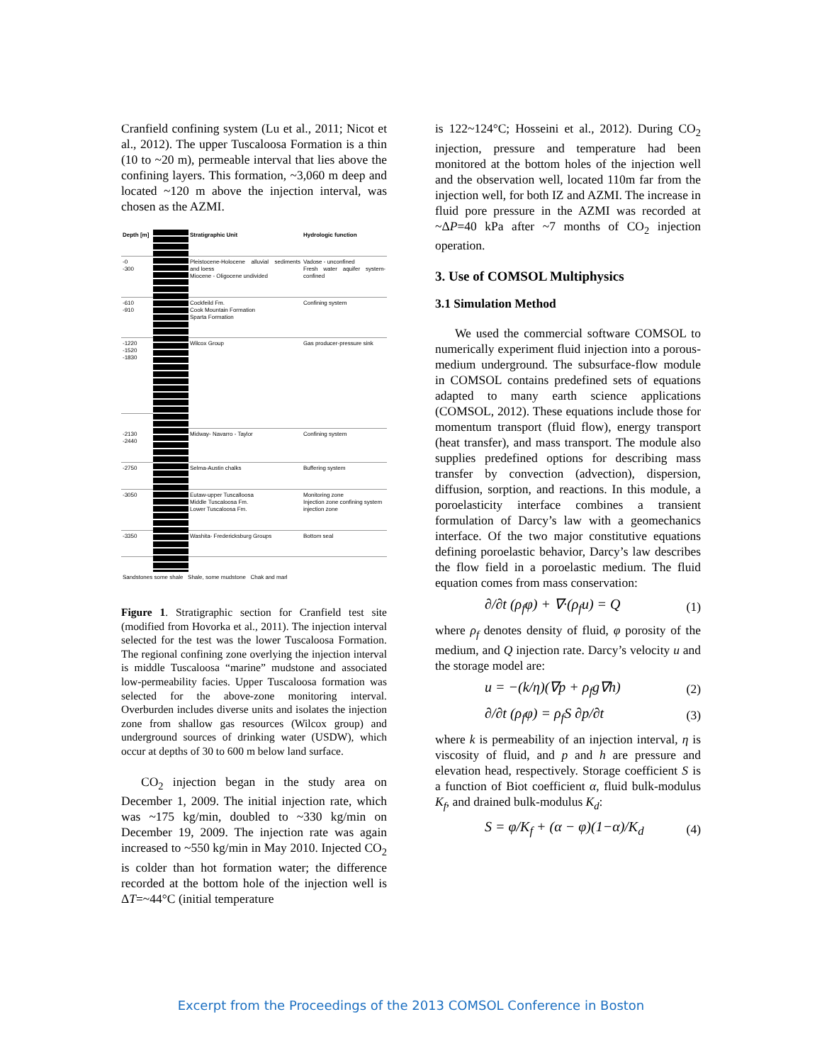Cranfield confining system (Lu et al., 2011; Nicot et al., 2012). The upper Tuscaloosa Formation is a thin (10 to ~20 m), permeable interval that lies above the confining layers. This formation, ~3,060 m deep and located ~120 m above the injection interval, was chosen as the AZMI.
Depth [m]
Stratigraphic Unit
Hydrologic function
-0
-300
Pleistocene-Holocene alluvial sediments and loess
Miocene - Oligocene undivided
Vadose - unconfined
Fresh water aquifer system-confined
-610
-910
Cockfeild Fm.
Cook Mountain Formation
Sparta Formation
Confining system
-1220
-1520
-1830
Wilcox Group
Gas producer-pressure sink
-2130
-2440
Midway- Navarro - Taylor
Confining system
-2750
Selma-Austin chalks
Buffering system
-3050
Eutaw-upper Tuscalloosa
Middle Tuscaloosa Fm.
Lower Tuscaloosa Fm.
Monitoring zone
Injection zone confining system
injection zone
-3350
Washita- Fredericksburg Groups
Bottom seal
Sandstones some shale Shale, some mudstone Chak and marl
Figure 1. Stratigraphic section for Cranfield test site (modified from Hovorka et al., 2011). The injection interval selected for the test was the lower Tuscaloosa Formation. The regional confining zone overlying the injection interval is middle Tuscaloosa “marine” mudstone and associated low-permeability facies. Upper Tuscaloosa formation was selected for the above-zone monitoring interval. Overburden includes diverse units and isolates the injection zone from shallow gas resources (Wilcox group) and underground sources of drinking water (USDW), which occur at depths of 30 to 600 m below land surface.
CO<sub>2</sub> injection began in the study area on December 1, 2009. The initial injection rate, which was ~175 kg/min, doubled to ~330 kg/min on December 19, 2009. The injection rate was again increased to ~550 kg/min in May 2010. Injected CO<sub>2</sub> is colder than hot formation water; the difference recorded at the bottom hole of the injection well is ΔT=~44°C (initial temperature
is 122~124°C; Hosseini et al., 2012). During CO<sub>2</sub> injection, pressure and temperature had been monitored at the bottom holes of the injection well and the observation well, located 110m far from the injection well, for both IZ and AZMI. The increase in fluid pore pressure in the AZMI was recorded at ~ΔP=40 kPa after ~7 months of CO<sub>2</sub> injection operation.
3. Use of COMSOL Multiphysics
3.1 Simulation Method
We used the commercial software COMSOL to numerically experiment fluid injection into a porous-medium underground. The subsurface-flow module in COMSOL contains predefined sets of equations adapted to many earth science applications (COMSOL, 2012). These equations include those for momentum transport (fluid flow), energy transport (heat transfer), and mass transport. The module also supplies predefined options for describing mass transfer by convection (advection), dispersion, diffusion, sorption, and reactions. In this module, a poroelasticity interface combines a transient formulation of Darcy’s law with a geomechanics interface. Of the two major constitutive equations defining poroelastic behavior, Darcy’s law describes the flow field in a poroelastic medium. The fluid equation comes from mass conservation:
∂/∂t (ρ<sub>f</sub>φ) + ∇·(ρ<sub>f</sub>u) = Q (1)
where ρ<sub>f</sub> denotes density of fluid, φ porosity of the medium, and Q injection rate. Darcy’s velocity u and the storage model are:
u = −(k/η)(∇p + ρ<sub>f</sub>g∇h) (2)
∂/∂t (ρ<sub>f</sub>φ) = ρ<sub>f</sub>S ∂p/∂t (3)
where k is permeability of an injection interval, η is viscosity of fluid, and p and h are pressure and elevation head, respectively. Storage coefficient S is a function of Biot coefficient α, fluid bulk-modulus K<sub>f</sub>, and drained bulk-modulus K<sub>d</sub>:
S = φ/K<sub>f</sub> + (α − φ)(1−α)/K<sub>d</sub> (4)
Excerpt from the Proceedings of the 2013 COMSOL Conference in Boston